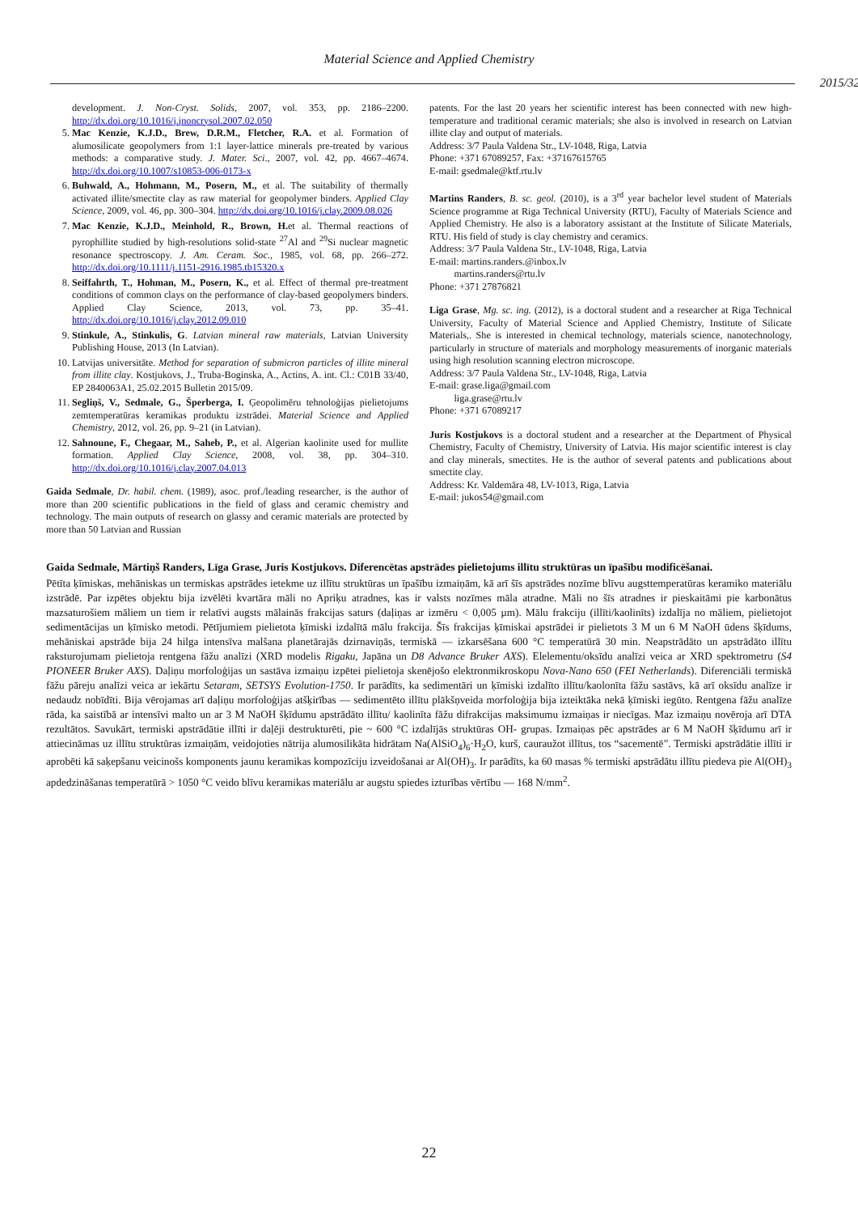Material Science and Applied Chemistry
2015/32
development. J. Non-Cryst. Solids, 2007, vol. 353, pp. 2186–2200. http://dx.doi.org/10.1016/j.jnoncrysol.2007.02.050
5. Mac Kenzie, K.J.D., Brew, D.R.M., Fletcher, R.A. et al. Formation of alumosilicate geopolymers from 1:1 layer-lattice minerals pre-treated by various methods: a comparative study. J. Mater. Sci., 2007, vol. 42, pp. 4667–4674. http://dx.doi.org/10.1007/s10853-006-0173-x
6. Buhwald, A., Hohmann, M., Posern, M., et al. The suitability of thermally activated illite/smectite clay as raw material for geopolymer binders. Applied Clay Science, 2009, vol. 46, pp. 300–304. http://dx.doi.org/10.1016/j.clay.2009.08.026
7. Mac Kenzie, K.J.D., Meinhold, R., Brown, H. et al. Thermal reactions of pyrophillite studied by high-resolutions solid-state <sup>27</sup>Al and <sup>29</sup>Si nuclear magnetic resonance spectroscopy. J. Am. Ceram. Soc., 1985, vol. 68, pp. 266–272. http://dx.doi.org/10.1111/j.1151-2916.1985.tb15320.x
8. Seiffahrth, T., Hohman, M., Posern, K., et al. Effect of thermal pre-treatment conditions of common clays on the performance of clay-based geopolymers binders. Applied Clay Science, 2013, vol. 73, pp. 35–41. http://dx.doi.org/10.1016/j.clay.2012.09.010
9. Stinkule, A., Stinkulis, G. Latvian mineral raw materials, Latvian University Publishing House, 2013 (In Latvian).
10. Latvijas universitāte. Method for separation of submicron particles of illite mineral from illite clay. Kostjukovs, J., Truba-Boginska, A., Actins, A. int. Cl.: C01B 33/40, EP 2840063A1, 25.02.2015 Bulletin 2015/09.
11. Segliņš, V., Sedmale, G., Šperberga, I. Ģeopolimēru tehnoloģijas pielietojums zemtemperatūras keramikas produktu izstrādei. Material Science and Applied Chemistry, 2012, vol. 26, pp. 9–21 (in Latvian).
12. Sahnoune, F., Chegaar, M., Saheb, P., et al. Algerian kaolinite used for mullite formation. Applied Clay Science, 2008, vol. 38, pp. 304–310. http://dx.doi.org/10.1016/j.clay.2007.04.013
Gaida Sedmale, Dr. habil. chem. (1989), asoc. prof./leading researcher, is the author of more than 200 scientific publications in the field of glass and ceramic chemistry and technology. The main outputs of research on glassy and ceramic materials are protected by more than 50 Latvian and Russian
patents. For the last 20 years her scientific interest has been connected with new high-temperature and traditional ceramic materials; she also is involved in research on Latvian illite clay and output of materials.
Address: 3/7 Paula Valdena Str., LV-1048, Riga, Latvia
Phone: +371 67089257, Fax: +37167615765
E-mail: gsedmale@ktf.rtu.lv
Martins Randers, B. sc. geol. (2010), is a 3<sup>rd</sup> year bachelor level student of Materials Science programme at Riga Technical University (RTU), Faculty of Materials Science and Applied Chemistry. He also is a laboratory assistant at the Institute of Silicate Materials, RTU. His field of study is clay chemistry and ceramics.
Address: 3/7 Paula Valdena Str., LV-1048, Riga, Latvia
E-mail: martins.randers.@inbox.lv
   martins.randers@rtu.lv
Phone: +371 27876821
Liga Grase, Mg. sc. ing. (2012), is a doctoral student and a researcher at Riga Technical University, Faculty of Material Science and Applied Chemistry, Institute of Silicate Materials,. She is interested in chemical technology, materials science, nanotechnology, particularly in structure of materials and morphology measurements of inorganic materials using high resolution scanning electron microscope.
Address: 3/7 Paula Valdena Str., LV-1048, Riga, Latvia
E-mail: grase.liga@gmail.com
   liga.grase@rtu.lv
Phone: +371 67089217
Juris Kostjukovs is a doctoral student and a researcher at the Department of Physical Chemistry, Faculty of Chemistry, University of Latvia. His major scientific interest is clay and clay minerals, smectites. He is the author of several patents and publications about smectite clay.
Address: Kr. Valdemāra 48, LV-1013, Riga, Latvia
E-mail: jukos54@gmail.com
Gaida Sedmale, Mārtiņš Randers, Līga Grase, Juris Kostjukovs. Diferencētas apstrādes pielietojums illītu struktūras un īpašību modificēšanai.
Pētīta ķīmiskas, mehāniskas un termiskas apstrādes ietekme uz illītu struktūras un īpašību izmaiņām, kā arī šīs apstrādes nozīme blīvu augsttemperatūras keramiko materiālu izstrādē. Par izpētes objektu bija izvēlēti kvartāra māli no Apriķu atradnes, kas ir valsts nozīmes māla atradne. Māli no šīs atradnes ir pieskaitāmi pie karbonātus mazsaturošiem māliem un tiem ir relatīvi augsts mālainās frakcijas saturs (daļiņas ar izmēru < 0,005 µm). Mālu frakciju (illīti/kaolinīts) izdalīja no māliem, pielietojot sedimentācijas un ķīmisko metodi. Pētījumiem pielietota ķīmiski izdalītā mālu frakcija. Šīs frakcijas ķīmiskai apstrādei ir pielietots 3 M un 6 M NaOH ūdens šķīdums, mehāniskai apstrāde bija 24 hilga intensīva malšana planetārajās dzirnaviņās, termiskā — izkarsēšana 600 °C temperatūrā 30 min. Neapstrādāto un apstrādāto illītu raksturojumam pielietoja rentgena fāžu analīzi (XRD modelis Rigaku, Japāna un D8 Advance Bruker AXS). Elelementu/oksīdu analīzi veica ar XRD spektrometru (S4 PIONEER Bruker AXS). Daļiņu morfoloģijas un sastāva izmaiņu izpētei pielietoja skenējošo elektronmikroskopu Nova-Nano 650 (FEI Netherlands). Diferenciāli termiskā fāžu pāreju analīzi veica ar iekārtu Setaram, SETSYS Evolution-1750. Ir parādīts, ka sedimentāri un ķīmiski izdalīto illītu/kaolonīta fāžu sastāvs, kā arī oksīdu analīze ir nedaudz nobīdīti. Bija vērojamas arī daļiņu morfoloģijas atšķirības — sedimentēto illītu plākšņveida morfoloģija bija izteiktāka nekā ķīmiski iegūto. Rentgena fāžu analīze rāda, ka saistībā ar intensīvi malto un ar 3 M NaOH šķīdumu apstrādāto illītu/ kaolinīta fāžu difrakcijas maksimumu izmaiņas ir niecīgas. Maz izmaiņu novēroja arī DTA rezultātos. Savukārt, termiski apstrādātie illīti ir daļēji destrukturēti, pie ~ 600 °C izdalījās struktūras OH- grupas. Izmaiņas pēc apstrādes ar 6 M NaOH šķīdumu arī ir attiecināmas uz illītu struktūras izmaiņām, veidojoties nātrija alumosilikāta hidrātam Na(AlSiO<sub>4</sub>)<sub>6</sub>·H<sub>2</sub>O, kurš, cauraužot illītus, tos “sacementē”. Termiski apstrādātie illīti ir aprobēti kā saķepšanu veicinošs komponents jaunu keramikas kompozīciju izveidošanai ar Al(OH)<sub>3</sub>. Ir parādīts, ka 60 masas % termiski apstrādātu illītu piedeva pie Al(OH)<sub>3</sub> apdedzināšanas temperatūrā > 1050 °C veido blīvu keramikas materiālu ar augstu spiedes izturības vērtību — 168 N/mm<sup>2</sup>.
22